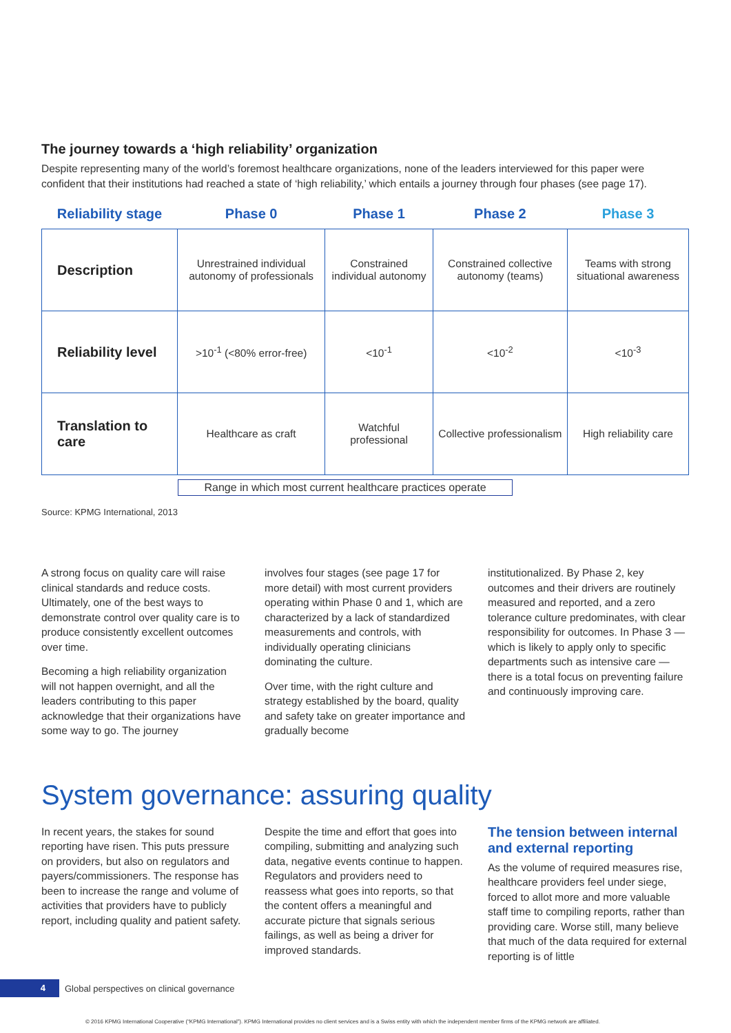The journey towards a ‘high reliability’ organization
Despite representing many of the world’s foremost healthcare organizations, none of the leaders interviewed for this paper were confident that their institutions had reached a state of ‘high reliability,’ which entails a journey through four phases (see page 17).
| Reliability stage | Phase 0 | Phase 1 | Phase 2 | Phase 3 |
| --- | --- | --- | --- | --- |
| Description | Unrestrained individual autonomy of professionals | Constrained individual autonomy | Constrained collective autonomy (teams) | Teams with strong situational awareness |
| Reliability level | >10<sup>-1</sup> (<80% error-free) | <10<sup>-1</sup> | <10<sup>-2</sup> | <10<sup>-3</sup> |
| Translation to care | Healthcare as craft | Watchful professional | Collective professionalism | High reliability care |
Range in which most current healthcare practices operate
Source: KPMG International, 2013
A strong focus on quality care will raise clinical standards and reduce costs. Ultimately, one of the best ways to demonstrate control over quality care is to produce consistently excellent outcomes over time.
Becoming a high reliability organization will not happen overnight, and all the leaders contributing to this paper acknowledge that their organizations have some way to go. The journey
involves four stages (see page 17 for more detail) with most current providers operating within Phase 0 and 1, which are characterized by a lack of standardized measurements and controls, with individually operating clinicians dominating the culture.
Over time, with the right culture and strategy established by the board, quality and safety take on greater importance and gradually become
institutionalized. By Phase 2, key outcomes and their drivers are routinely measured and reported, and a zero tolerance culture predominates, with clear responsibility for outcomes. In Phase 3 — which is likely to apply only to specific departments such as intensive care — there is a total focus on preventing failure and continuously improving care.
System governance: assuring quality
In recent years, the stakes for sound reporting have risen. This puts pressure on providers, but also on regulators and payers/commissioners. The response has been to increase the range and volume of activities that providers have to publicly report, including quality and patient safety.
Despite the time and effort that goes into compiling, submitting and analyzing such data, negative events continue to happen. Regulators and providers need to reassess what goes into reports, so that the content offers a meaningful and accurate picture that signals serious failings, as well as being a driver for improved standards.
The tension between internal and external reporting
As the volume of required measures rise, healthcare providers feel under siege, forced to allot more and more valuable staff time to compiling reports, rather than providing care. Worse still, many believe that much of the data required for external reporting is of little
4
Global perspectives on clinical governance
© 2016 KPMG International Cooperative (“KPMG International”). KPMG International provides no client services and is a Swiss entity with which the independent member firms of the KPMG network are affiliated.